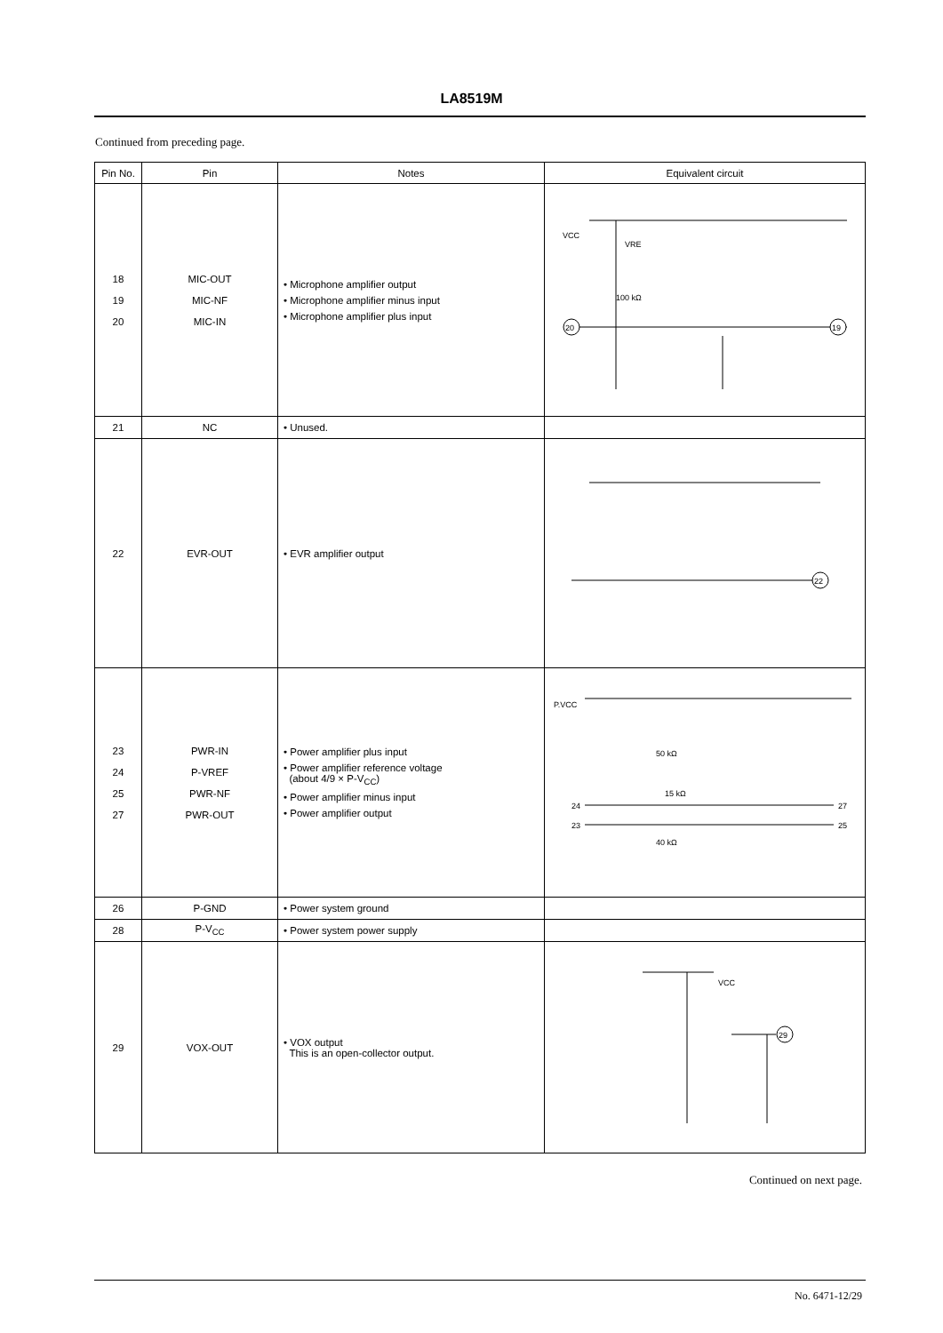LA8519M
Continued from preceding page.
| Pin No. | Pin | Notes | Equivalent circuit |
| --- | --- | --- | --- |
| 18 19 20 | MIC-OUT MIC-NF MIC-IN | • Microphone amplifier output • Microphone amplifier minus input • Microphone amplifier plus input | VCC 20 19 100 kΩ VRE |
| 21 | NC | • Unused. | |
| 22 | EVR-OUT | • EVR amplifier output | 22 |
| 23 24 25 27 | PWR-IN P-VREF PWR-NF PWR-OUT | • Power amplifier plus input • Power amplifier reference voltage (about 4/9 × P-V<sub>CC</sub>) • Power amplifier minus input • Power amplifier output | P.VCC 50 kΩ 15 kΩ 40 kΩ 24 23 27 25 |
| 26 | P-GND | • Power system ground | |
| 28 | P-V<sub>CC</sub> | • Power system power supply | |
| 29 | VOX-OUT | • VOX output This is an open-collector output. | VCC 29 |
Continued on next page.
No. 6471-12/29